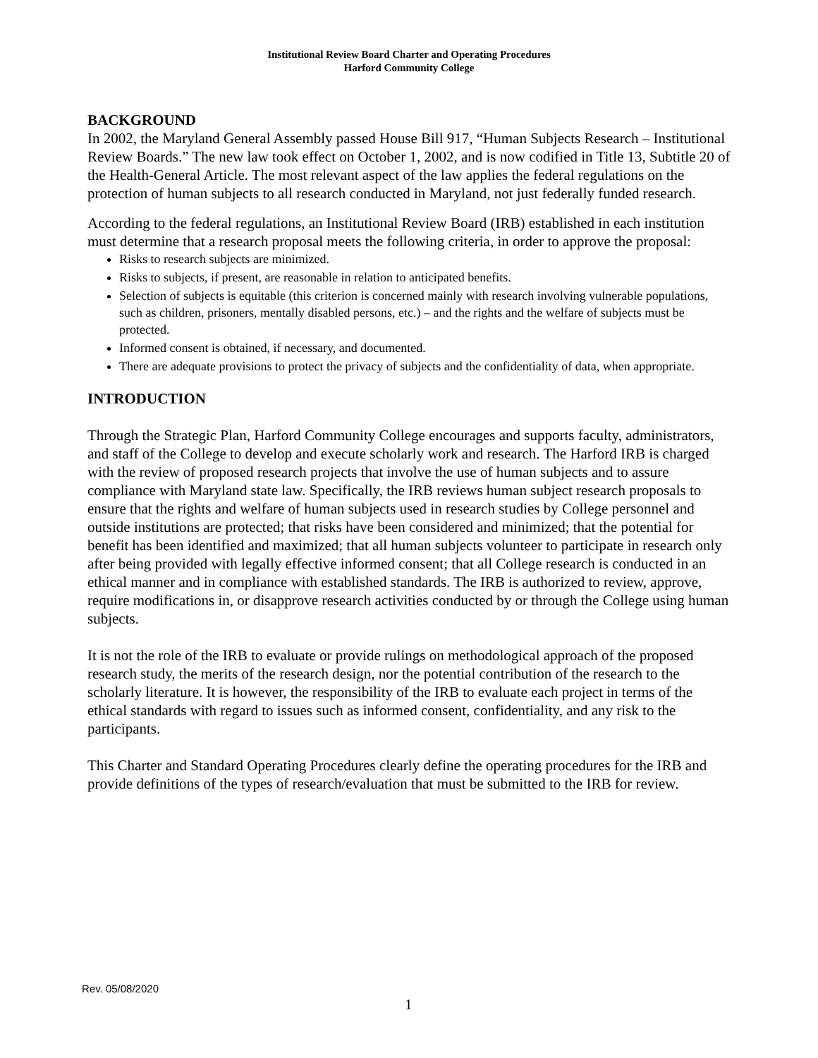Institutional Review Board Charter and Operating Procedures
Harford Community College
BACKGROUND
In 2002, the Maryland General Assembly passed House Bill 917, “Human Subjects Research – Institutional Review Boards.” The new law took effect on October 1, 2002, and is now codified in Title 13, Subtitle 20 of the Health-General Article. The most relevant aspect of the law applies the federal regulations on the protection of human subjects to all research conducted in Maryland, not just federally funded research.
According to the federal regulations, an Institutional Review Board (IRB) established in each institution must determine that a research proposal meets the following criteria, in order to approve the proposal:
Risks to research subjects are minimized.
Risks to subjects, if present, are reasonable in relation to anticipated benefits.
Selection of subjects is equitable (this criterion is concerned mainly with research involving vulnerable populations, such as children, prisoners, mentally disabled persons, etc.) – and the rights and the welfare of subjects must be protected.
Informed consent is obtained, if necessary, and documented.
There are adequate provisions to protect the privacy of subjects and the confidentiality of data, when appropriate.
INTRODUCTION
Through the Strategic Plan, Harford Community College encourages and supports faculty, administrators, and staff of the College to develop and execute scholarly work and research. The Harford IRB is charged with the review of proposed research projects that involve the use of human subjects and to assure compliance with Maryland state law. Specifically, the IRB reviews human subject research proposals to ensure that the rights and welfare of human subjects used in research studies by College personnel and outside institutions are protected; that risks have been considered and minimized; that the potential for benefit has been identified and maximized; that all human subjects volunteer to participate in research only after being provided with legally effective informed consent; that all College research is conducted in an ethical manner and in compliance with established standards. The IRB is authorized to review, approve, require modifications in, or disapprove research activities conducted by or through the College using human subjects.
It is not the role of the IRB to evaluate or provide rulings on methodological approach of the proposed research study, the merits of the research design, nor the potential contribution of the research to the scholarly literature. It is however, the responsibility of the IRB to evaluate each project in terms of the ethical standards with regard to issues such as informed consent, confidentiality, and any risk to the participants.
This Charter and Standard Operating Procedures clearly define the operating procedures for the IRB and provide definitions of the types of research/evaluation that must be submitted to the IRB for review.
Rev. 05/08/2020
1